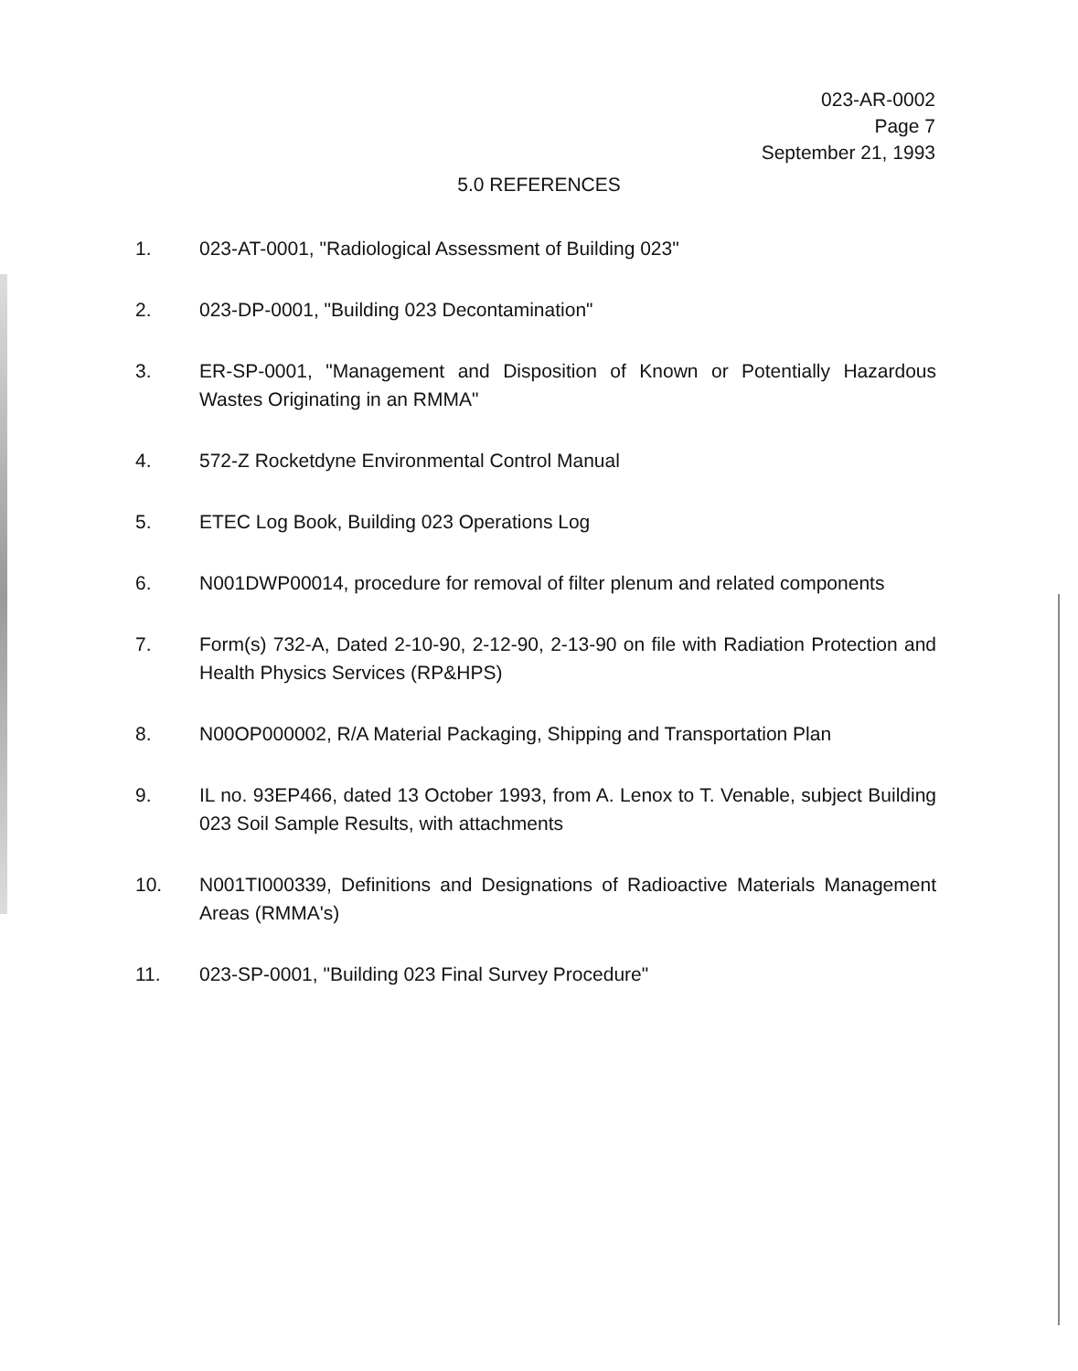023-AR-0002
Page 7
September 21, 1993
5.0 REFERENCES
1. 023-AT-0001, "Radiological Assessment of Building 023"
2. 023-DP-0001, "Building 023 Decontamination"
3. ER-SP-0001, "Management and Disposition of Known or Potentially Hazardous Wastes Originating in an RMMA"
4. 572-Z Rocketdyne Environmental Control Manual
5. ETEC Log Book, Building 023 Operations Log
6. N001DWP00014, procedure for removal of filter plenum and related components
7. Form(s) 732-A, Dated 2-10-90, 2-12-90, 2-13-90 on file with Radiation Protection and Health Physics Services (RP&HPS)
8. N00OP000002, R/A Material Packaging, Shipping and Transportation Plan
9. IL no. 93EP466, dated 13 October 1993, from A. Lenox to T. Venable, subject Building 023 Soil Sample Results, with attachments
10. N001TI000339, Definitions and Designations of Radioactive Materials Management Areas (RMMA's)
11. 023-SP-0001, "Building 023 Final Survey Procedure"